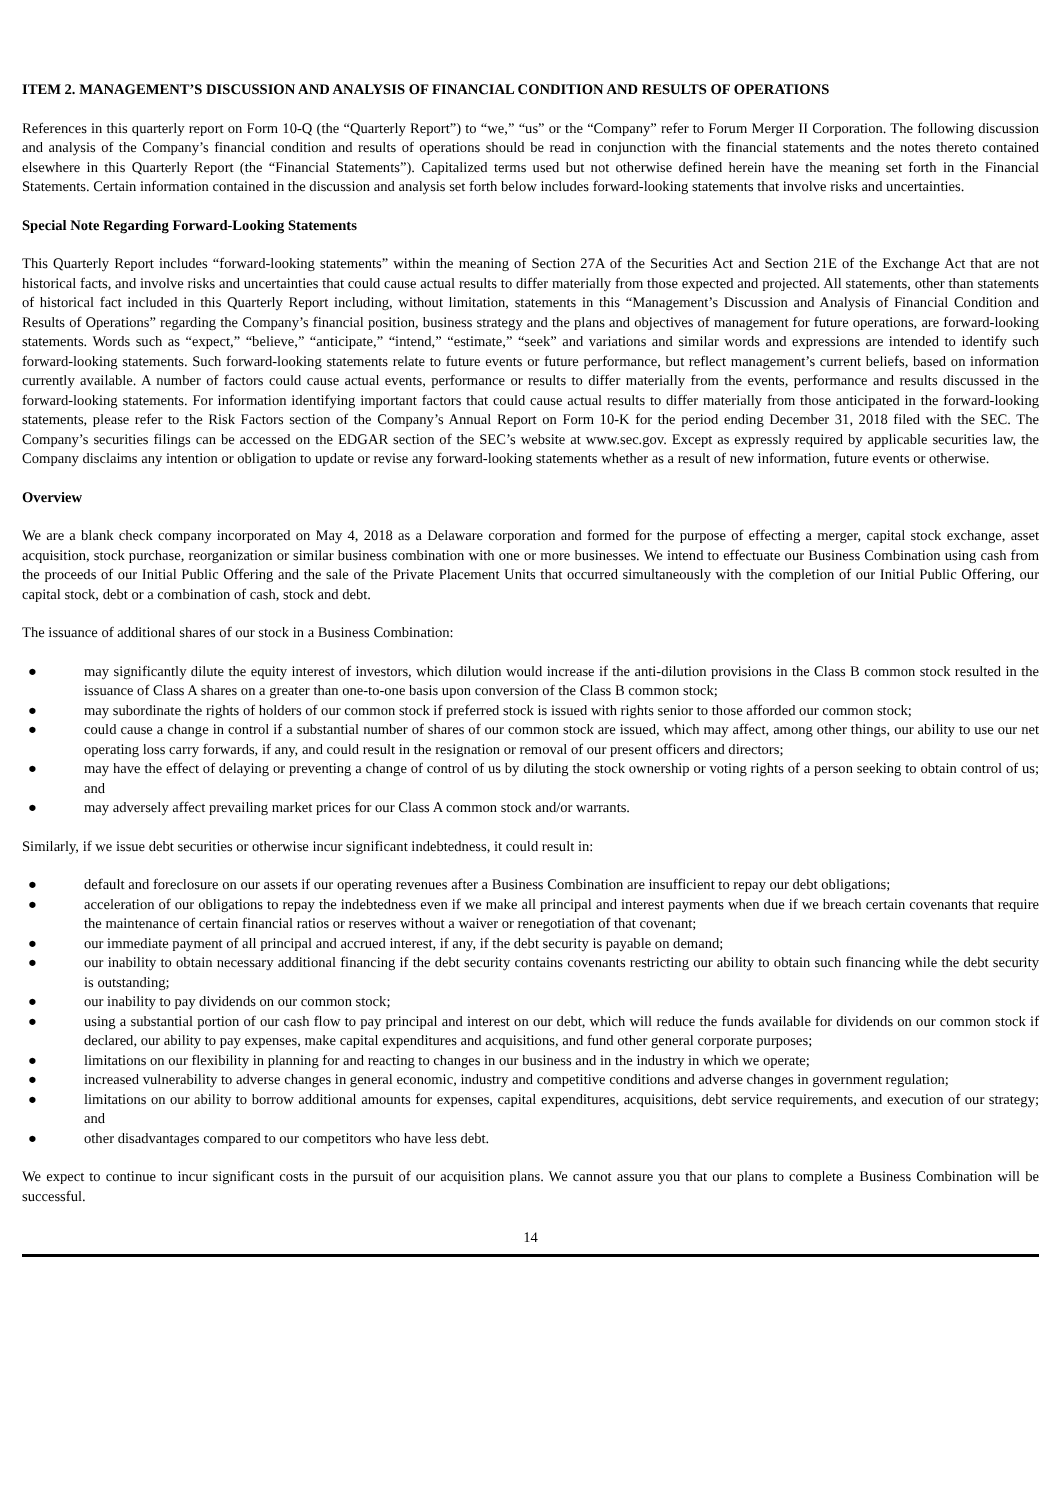ITEM 2. MANAGEMENT’S DISCUSSION AND ANALYSIS OF FINANCIAL CONDITION AND RESULTS OF OPERATIONS
References in this quarterly report on Form 10-Q (the “Quarterly Report”) to “we,” “us” or the “Company” refer to Forum Merger II Corporation. The following discussion and analysis of the Company’s financial condition and results of operations should be read in conjunction with the financial statements and the notes thereto contained elsewhere in this Quarterly Report (the “Financial Statements”). Capitalized terms used but not otherwise defined herein have the meaning set forth in the Financial Statements. Certain information contained in the discussion and analysis set forth below includes forward-looking statements that involve risks and uncertainties.
Special Note Regarding Forward-Looking Statements
This Quarterly Report includes “forward-looking statements” within the meaning of Section 27A of the Securities Act and Section 21E of the Exchange Act that are not historical facts, and involve risks and uncertainties that could cause actual results to differ materially from those expected and projected. All statements, other than statements of historical fact included in this Quarterly Report including, without limitation, statements in this “Management’s Discussion and Analysis of Financial Condition and Results of Operations” regarding the Company’s financial position, business strategy and the plans and objectives of management for future operations, are forward-looking statements. Words such as “expect,” “believe,” “anticipate,” “intend,” “estimate,” “seek” and variations and similar words and expressions are intended to identify such forward-looking statements. Such forward-looking statements relate to future events or future performance, but reflect management’s current beliefs, based on information currently available. A number of factors could cause actual events, performance or results to differ materially from the events, performance and results discussed in the forward-looking statements. For information identifying important factors that could cause actual results to differ materially from those anticipated in the forward-looking statements, please refer to the Risk Factors section of the Company’s Annual Report on Form 10-K for the period ending December 31, 2018 filed with the SEC. The Company’s securities filings can be accessed on the EDGAR section of the SEC’s website at www.sec.gov. Except as expressly required by applicable securities law, the Company disclaims any intention or obligation to update or revise any forward-looking statements whether as a result of new information, future events or otherwise.
Overview
We are a blank check company incorporated on May 4, 2018 as a Delaware corporation and formed for the purpose of effecting a merger, capital stock exchange, asset acquisition, stock purchase, reorganization or similar business combination with one or more businesses. We intend to effectuate our Business Combination using cash from the proceeds of our Initial Public Offering and the sale of the Private Placement Units that occurred simultaneously with the completion of our Initial Public Offering, our capital stock, debt or a combination of cash, stock and debt.
The issuance of additional shares of our stock in a Business Combination:
● may significantly dilute the equity interest of investors, which dilution would increase if the anti-dilution provisions in the Class B common stock resulted in the issuance of Class A shares on a greater than one-to-one basis upon conversion of the Class B common stock;
● may subordinate the rights of holders of our common stock if preferred stock is issued with rights senior to those afforded our common stock;
● could cause a change in control if a substantial number of shares of our common stock are issued, which may affect, among other things, our ability to use our net operating loss carry forwards, if any, and could result in the resignation or removal of our present officers and directors;
● may have the effect of delaying or preventing a change of control of us by diluting the stock ownership or voting rights of a person seeking to obtain control of us; and
● may adversely affect prevailing market prices for our Class A common stock and/or warrants.
Similarly, if we issue debt securities or otherwise incur significant indebtedness, it could result in:
● default and foreclosure on our assets if our operating revenues after a Business Combination are insufficient to repay our debt obligations;
● acceleration of our obligations to repay the indebtedness even if we make all principal and interest payments when due if we breach certain covenants that require the maintenance of certain financial ratios or reserves without a waiver or renegotiation of that covenant;
● our immediate payment of all principal and accrued interest, if any, if the debt security is payable on demand;
● our inability to obtain necessary additional financing if the debt security contains covenants restricting our ability to obtain such financing while the debt security is outstanding;
● our inability to pay dividends on our common stock;
● using a substantial portion of our cash flow to pay principal and interest on our debt, which will reduce the funds available for dividends on our common stock if declared, our ability to pay expenses, make capital expenditures and acquisitions, and fund other general corporate purposes;
● limitations on our flexibility in planning for and reacting to changes in our business and in the industry in which we operate;
● increased vulnerability to adverse changes in general economic, industry and competitive conditions and adverse changes in government regulation;
● limitations on our ability to borrow additional amounts for expenses, capital expenditures, acquisitions, debt service requirements, and execution of our strategy; and
● other disadvantages compared to our competitors who have less debt.
We expect to continue to incur significant costs in the pursuit of our acquisition plans. We cannot assure you that our plans to complete a Business Combination will be successful.
14